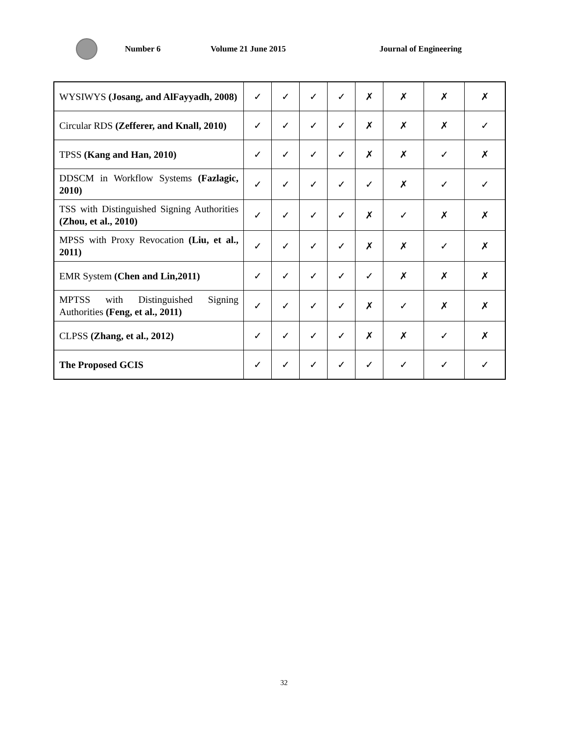Number 6 Volume 21 June 2015 Journal of Engineering
| WYSIWYS (Josang, and AlFayyadh, 2008) | ✓ | ✓ | ✓ | ✓ | ✗ | ✗ | ✗ | ✗ |
| Circular RDS (Zefferer, and Knall, 2010) | ✓ | ✓ | ✓ | ✓ | ✗ | ✗ | ✗ | ✓ |
| TPSS (Kang and Han, 2010) | ✓ | ✓ | ✓ | ✓ | ✗ | ✗ | ✓ | ✗ |
| DDSCM in Workflow Systems (Fazlagic, 2010) | ✓ | ✓ | ✓ | ✓ | ✓ | ✗ | ✓ | ✓ |
| TSS with Distinguished Signing Authorities (Zhou, et al., 2010) | ✓ | ✓ | ✓ | ✓ | ✗ | ✓ | ✗ | ✗ |
| MPSS with Proxy Revocation (Liu, et al., 2011) | ✓ | ✓ | ✓ | ✓ | ✗ | ✗ | ✓ | ✗ |
| EMR System (Chen and Lin,2011) | ✓ | ✓ | ✓ | ✓ | ✓ | ✗ | ✗ | ✗ |
| MPTSS with Distinguished Signing Authorities (Feng, et al., 2011) | ✓ | ✓ | ✓ | ✓ | ✗ | ✓ | ✗ | ✗ |
| CLPSS (Zhang, et al., 2012) | ✓ | ✓ | ✓ | ✓ | ✗ | ✗ | ✓ | ✗ |
| The Proposed GCIS | ✓ | ✓ | ✓ | ✓ | ✓ | ✓ | ✓ | ✓ |
32